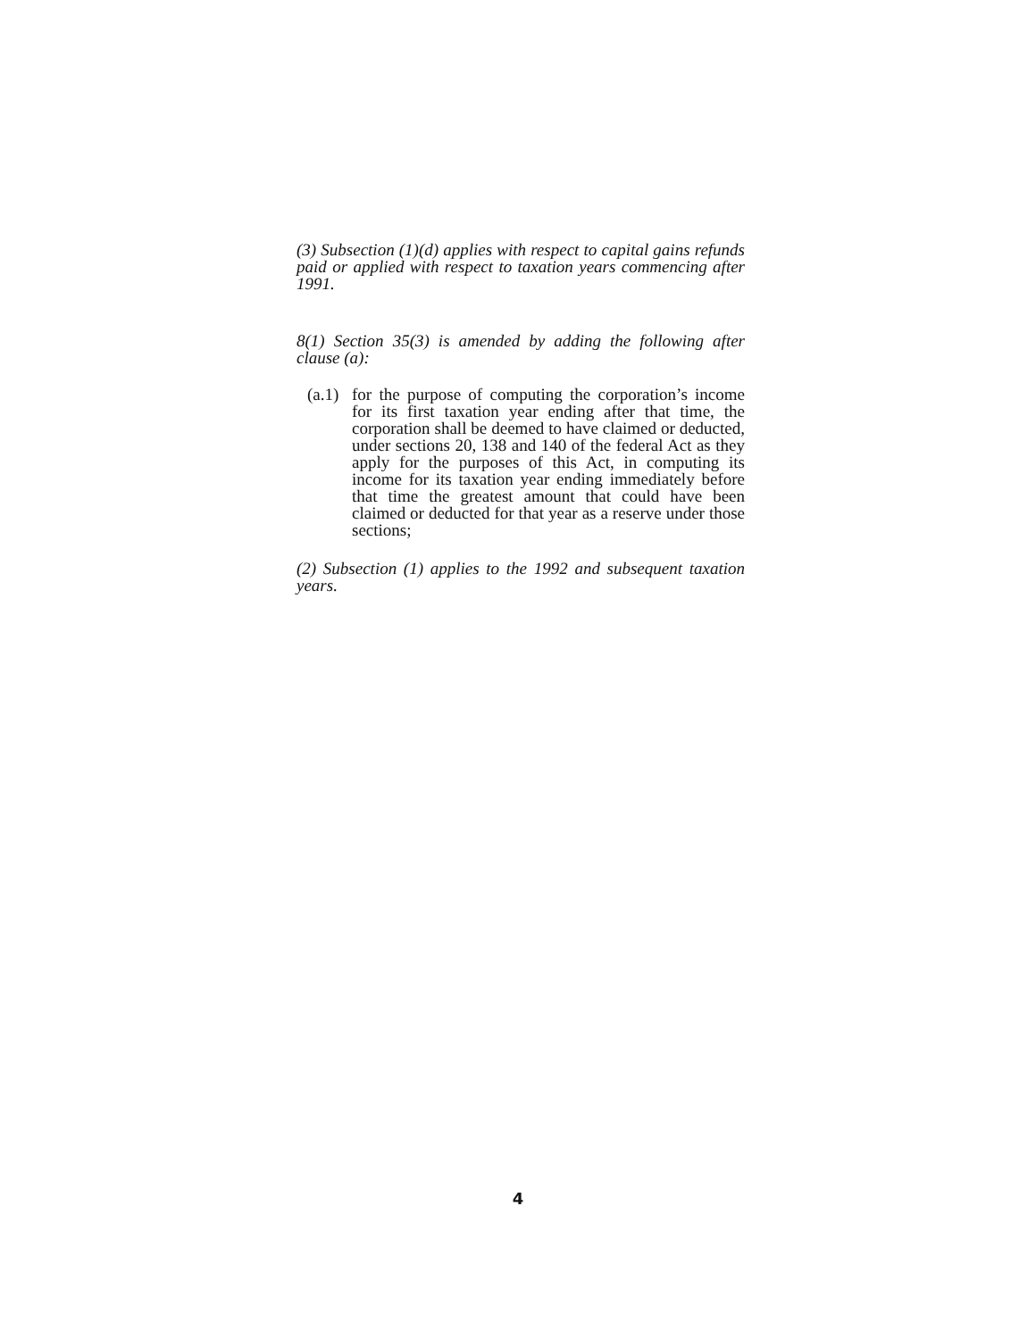(3) Subsection (1)(d) applies with respect to capital gains refunds paid or applied with respect to taxation years commencing after 1991.
8(1) Section 35(3) is amended by adding the following after clause (a):
(a.1)
for the purpose of computing the corporation’s income for its first taxation year ending after that time, the corporation shall be deemed to have claimed or deducted, under sections 20, 138 and 140 of the federal Act as they apply for the purposes of this Act, in computing its income for its taxation year ending immediately before that time the greatest amount that could have been claimed or deducted for that year as a reserve under those sections;
(2) Subsection (1) applies to the 1992 and subsequent taxation years.
4